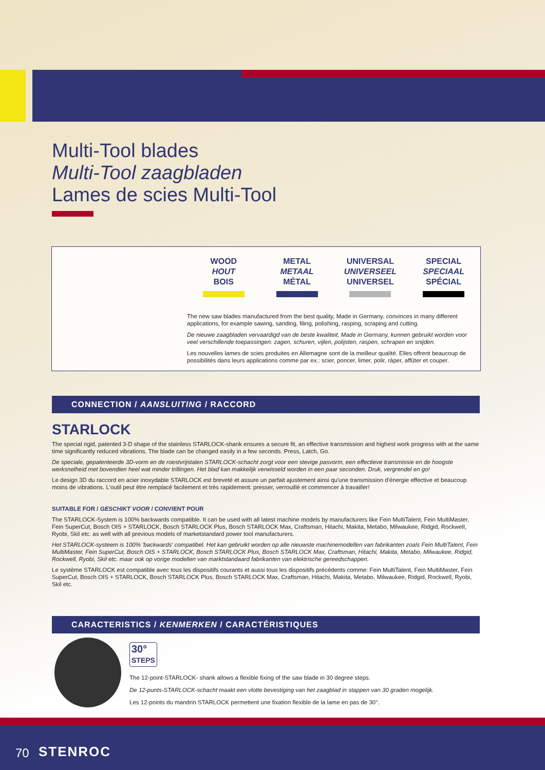Multi-Tool blades
Multi-Tool zaagbladen
Lames de scies Multi-Tool
WOOD
HOUT
BOIS
METAL
METAAL
MÉTAL
UNIVERSAL
UNIVERSEEL
UNIVERSEL
SPECIAL
SPECIAAL
SPÉCIAL
The new saw blades manufactured from the best quality, Made in Germany, convinces in many different applications, for example sawing, sanding, filing, polishing, rasping, scraping and cutting.
De nieuwe zaagbladen vervaardigd van de beste kwaliteit, Made in Germany, kunnen gebruikt worden voor veel verschillende toepassingen: zagen, schuren, vijlen, polijsten, raspen, schrapen en snijden.
Les nouvelles lames de scies produites en Allemagne sont de la meilleur qualité. Elles offrent beaucoup de possibilités dans leurs applications comme par ex.: scier, poncer, limer, polir, râper, affûter et couper.
CONNECTION / AANSLUITING / RACCORD
STARLOCK
The special rigid, patented 3-D shape of the stainless STARLOCK-shank ensures a secure fit, an effective transmission and highest work progress with at the same time significantly reduced vibrations. The blade can be changed easily in a few seconds. Press, Latch, Go.
De speciale, gepatenteerde 3D-vorm en de roestvrijstalen STARLOCK-schacht zorgt voor een stevige pasvorm, een effectieve transmissie en de hoogste werksnelheid met bovendien heel wat minder trillingen. Het blad kan makkelijk verwisseld worden in een paar seconden. Druk, vergrendel en go!
Le design 3D du raccord en acier inoxydable STARLOCK est breveté et assure un parfait ajustement ainsi qu'une transmission d'énergie effective et beaucoup moins de vibrations. L'outil peut être remplacé facilement et très rapidement: presser, verrouillé et commencer à travailler!
SUITABLE FOR / GESCHIKT VOOR / CONVIENT POUR
The STARLOCK-System is 100% backwards compatible. It can be used with all latest machine models by manufacturers like Fein MultiTalent, Fein MultiMaster, Fein SuperCut, Bosch OIS + STARLOCK, Bosch STARLOCK Plus, Bosch STARLOCK Max, Craftsman, Hitachi, Makita, Metabo, Milwaukee, Ridgid, Rockwell, Ryobi, Skil etc. as well with all previous models of marketstandard power tool manufacturers.
Het STARLOCK-systeem is 100% 'backwards' compatibel. Het kan gebruikt worden op alle nieuwste machinemodellen van fabrikanten zoals Fein MultiTalent, Fein MultiMaster, Fein SuperCut, Bosch OIS + STARLOCK, Bosch STARLOCK Plus, Bosch STARLOCK Max, Craftsman, Hitachi, Makita, Metabo, Milwaukee, Ridgid, Rockwell, Ryobi, Skil etc. maar ook op vorige modellen van marktstandaard fabrikanten van elektrische gereedschappen.
Le système STARLOCK est compatible avec tous les dispositifs courants et aussi tous les dispositifs précédents comme: Fein MultiTalent, Fein MultiMaster, Fein SuperCut, Bosch OIS + STARLOCK, Bosch STARLOCK Plus, Bosch STARLOCK Max, Craftsman, Hitachi, Makita, Metabo, Milwaukee, Ridgid, Rockwell, Ryobi, Skil etc.
CARACTERISTICS / KENMERKEN / CARACTÉRISTIQUES
30°
STEPS
The 12-point-STARLOCK- shank allows a flexible fixing of the saw blade in 30 degree steps.
De 12-punts-STARLOCK-schacht maakt een vlotte bevestiging van het zaagblad in stappen van 30 graden mogelijk.
Les 12-points du mandrin STARLOCK permettent une fixation flexible de la lame en pas de 30°.
70 STENROC